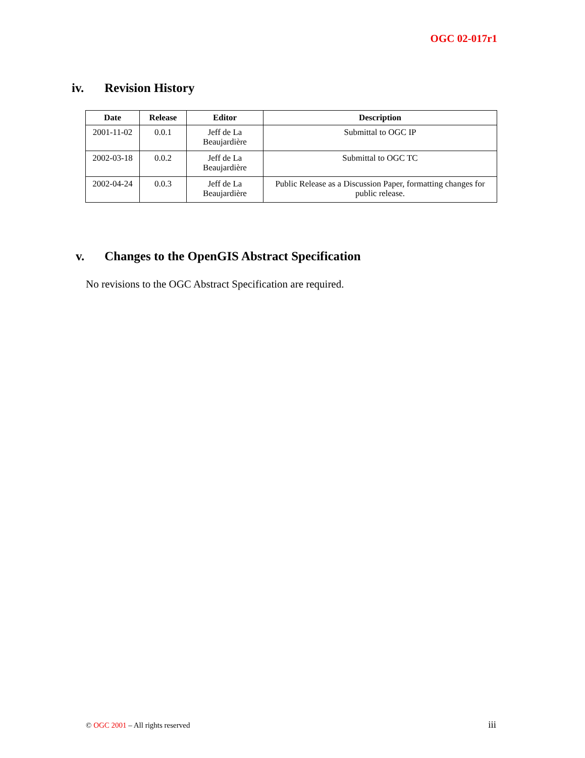OGC 02-017r1
iv. Revision History
| Date | Release | Editor | Description |
| --- | --- | --- | --- |
| 2001-11-02 | 0.0.1 | Jeff de La Beaujardière | Submittal to OGC IP |
| 2002-03-18 | 0.0.2 | Jeff de La Beaujardière | Submittal to OGC TC |
| 2002-04-24 | 0.0.3 | Jeff de La Beaujardière | Public Release as a Discussion Paper, formatting changes for public release. |
v. Changes to the OpenGIS Abstract Specification
No revisions to the OGC Abstract Specification are required.
© OGC 2001 – All rights reserved
iii